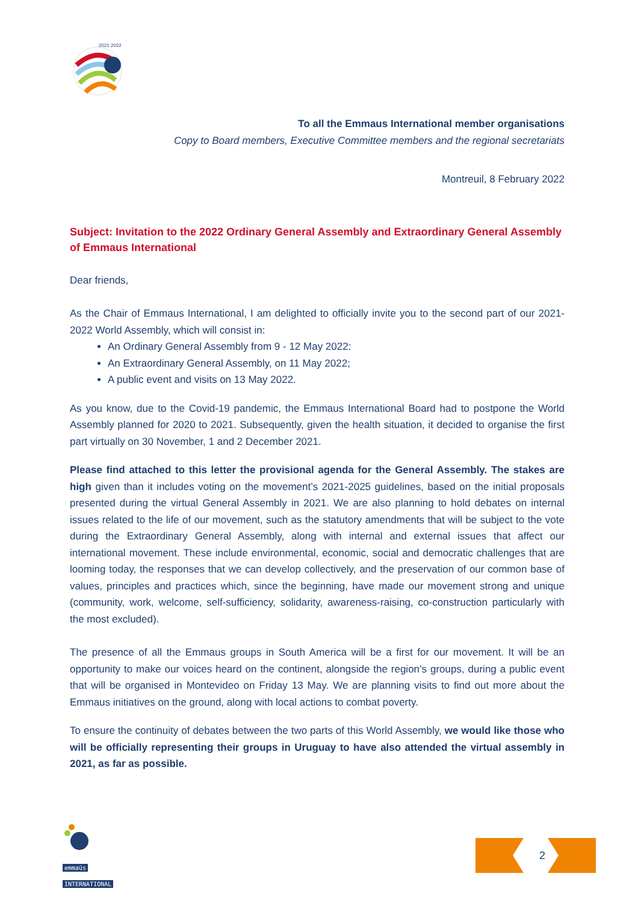2021 2022
To all the Emmaus International member organisations
Copy to Board members, Executive Committee members and the regional secretariats
Montreuil, 8 February 2022
Subject: Invitation to the 2022 Ordinary General Assembly and Extraordinary General Assembly of Emmaus International
Dear friends,
As the Chair of Emmaus International, I am delighted to officially invite you to the second part of our 2021-2022 World Assembly, which will consist in:
An Ordinary General Assembly from 9 - 12 May 2022:
An Extraordinary General Assembly, on 11 May 2022;
A public event and visits on 13 May 2022.
As you know, due to the Covid-19 pandemic, the Emmaus International Board had to postpone the World Assembly planned for 2020 to 2021. Subsequently, given the health situation, it decided to organise the first part virtually on 30 November, 1 and 2 December 2021.
Please find attached to this letter the provisional agenda for the General Assembly. The stakes are high given than it includes voting on the movement’s 2021-2025 guidelines, based on the initial proposals presented during the virtual General Assembly in 2021. We are also planning to hold debates on internal issues related to the life of our movement, such as the statutory amendments that will be subject to the vote during the Extraordinary General Assembly, along with internal and external issues that affect our international movement. These include environmental, economic, social and democratic challenges that are looming today, the responses that we can develop collectively, and the preservation of our common base of values, principles and practices which, since the beginning, have made our movement strong and unique (community, work, welcome, self-sufficiency, solidarity, awareness-raising, co-construction particularly with the most excluded).
The presence of all the Emmaus groups in South America will be a first for our movement. It will be an opportunity to make our voices heard on the continent, alongside the region’s groups, during a public event that will be organised in Montevideo on Friday 13 May. We are planning visits to find out more about the Emmaus initiatives on the ground, along with local actions to combat poverty.
To ensure the continuity of debates between the two parts of this World Assembly, we would like those who will be officially representing their groups in Uruguay to have also attended the virtual assembly in 2021, as far as possible.
emmaüs
INTERNATIONAL
2